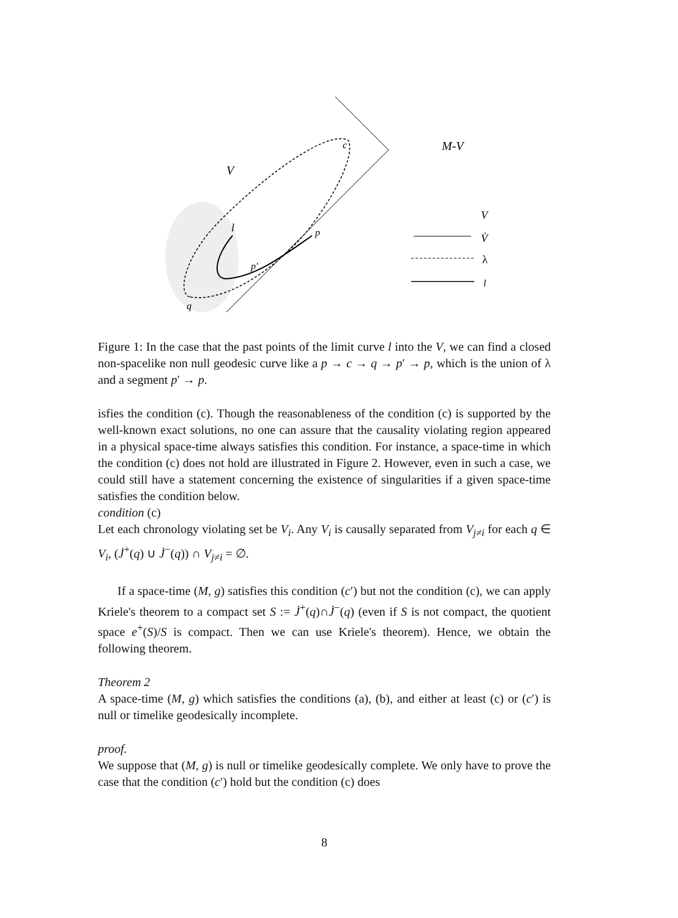V
c
l
p
p'
q
M-V
V
V̇
λ
l
Figure 1: In the case that the past points of the limit curve l into the V, we can find a closed non-spacelike non null geodesic curve like a p → c → q → p′ → p, which is the union of λ and a segment p′ → p.
isfies the condition (c). Though the reasonableness of the condition (c) is supported by the well-known exact solutions, no one can assure that the causality violating region appeared in a physical space-time always satisfies this condition. For instance, a space-time in which the condition (c) does not hold are illustrated in Figure 2. However, even in such a case, we could still have a statement concerning the existence of singularities if a given space-time satisfies the condition below.
condition (c)
Let each chronology violating set be V<sub>i</sub>. Any V<sub>i</sub> is causally separated from V<sub>j≠i</sub> for each q ∈ V<sub>i</sub>, (J̇<sup>+</sup>(q) ∪ J̇<sup>−</sup>(q)) ∩ V<sub>j≠i</sub> = ∅.
If a space-time (M, g) satisfies this condition (c′) but not the condition (c), we can apply Kriele's theorem to a compact set S := J̇<sup>+</sup>(q)∩J̇<sup>−</sup>(q) (even if S is not compact, the quotient space e<sup>+</sup>(S)/S is compact. Then we can use Kriele's theorem). Hence, we obtain the following theorem.
Theorem 2
A space-time (M, g) which satisfies the conditions (a), (b), and either at least (c) or (c′) is null or timelike geodesically incomplete.
proof.
We suppose that (M, g) is null or timelike geodesically complete. We only have to prove the case that the condition (c′) hold but the condition (c) does
8